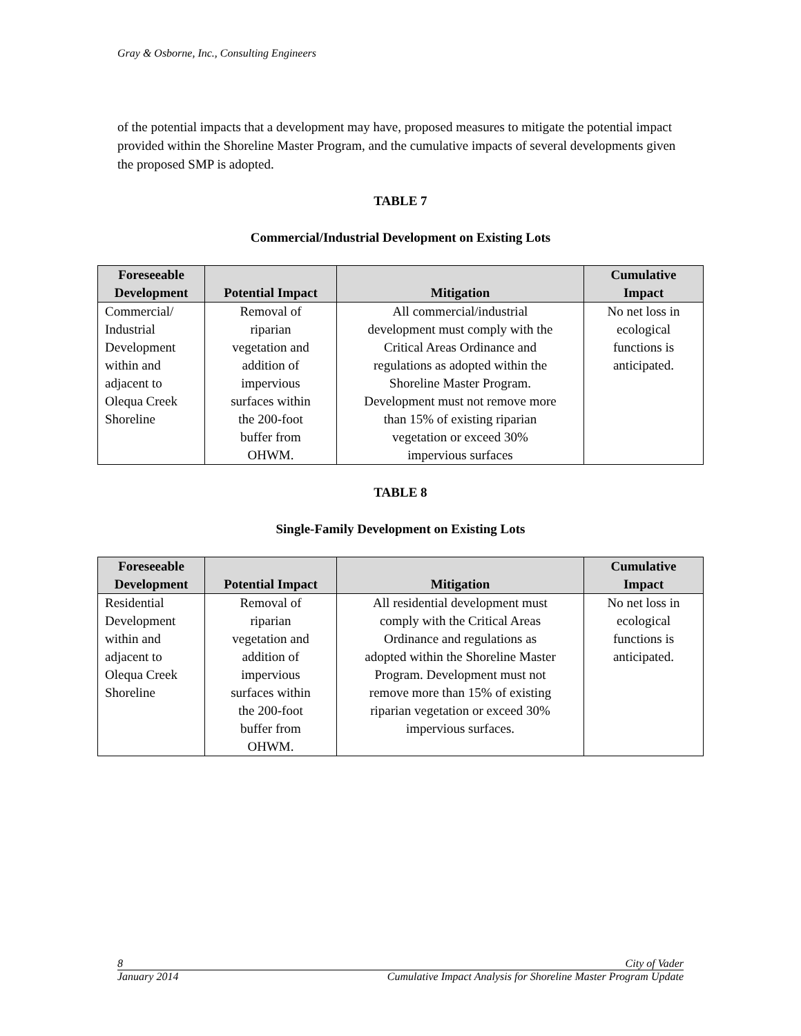Gray & Osborne, Inc., Consulting Engineers
of the potential impacts that a development may have, proposed measures to mitigate the potential impact provided within the Shoreline Master Program, and the cumulative impacts of several developments given the proposed SMP is adopted.
TABLE 7
Commercial/Industrial Development on Existing Lots
| Foreseeable Development | Potential Impact | Mitigation | Cumulative Impact |
| --- | --- | --- | --- |
| Commercial/ Industrial Development within and adjacent to Olequa Creek Shoreline | Removal of riparian vegetation and addition of impervious surfaces within the 200-foot buffer from OHWM. | All commercial/industrial development must comply with the Critical Areas Ordinance and regulations as adopted within the Shoreline Master Program. Development must not remove more than 15% of existing riparian vegetation or exceed 30% impervious surfaces | No net loss in ecological functions is anticipated. |
TABLE 8
Single-Family Development on Existing Lots
| Foreseeable Development | Potential Impact | Mitigation | Cumulative Impact |
| --- | --- | --- | --- |
| Residential Development within and adjacent to Olequa Creek Shoreline | Removal of riparian vegetation and addition of impervious surfaces within the 200-foot buffer from OHWM. | All residential development must comply with the Critical Areas Ordinance and regulations as adopted within the Shoreline Master Program. Development must not remove more than 15% of existing riparian vegetation or exceed 30% impervious surfaces. | No net loss in ecological functions is anticipated. |
8 City of Vader
January 2014 Cumulative Impact Analysis for Shoreline Master Program Update